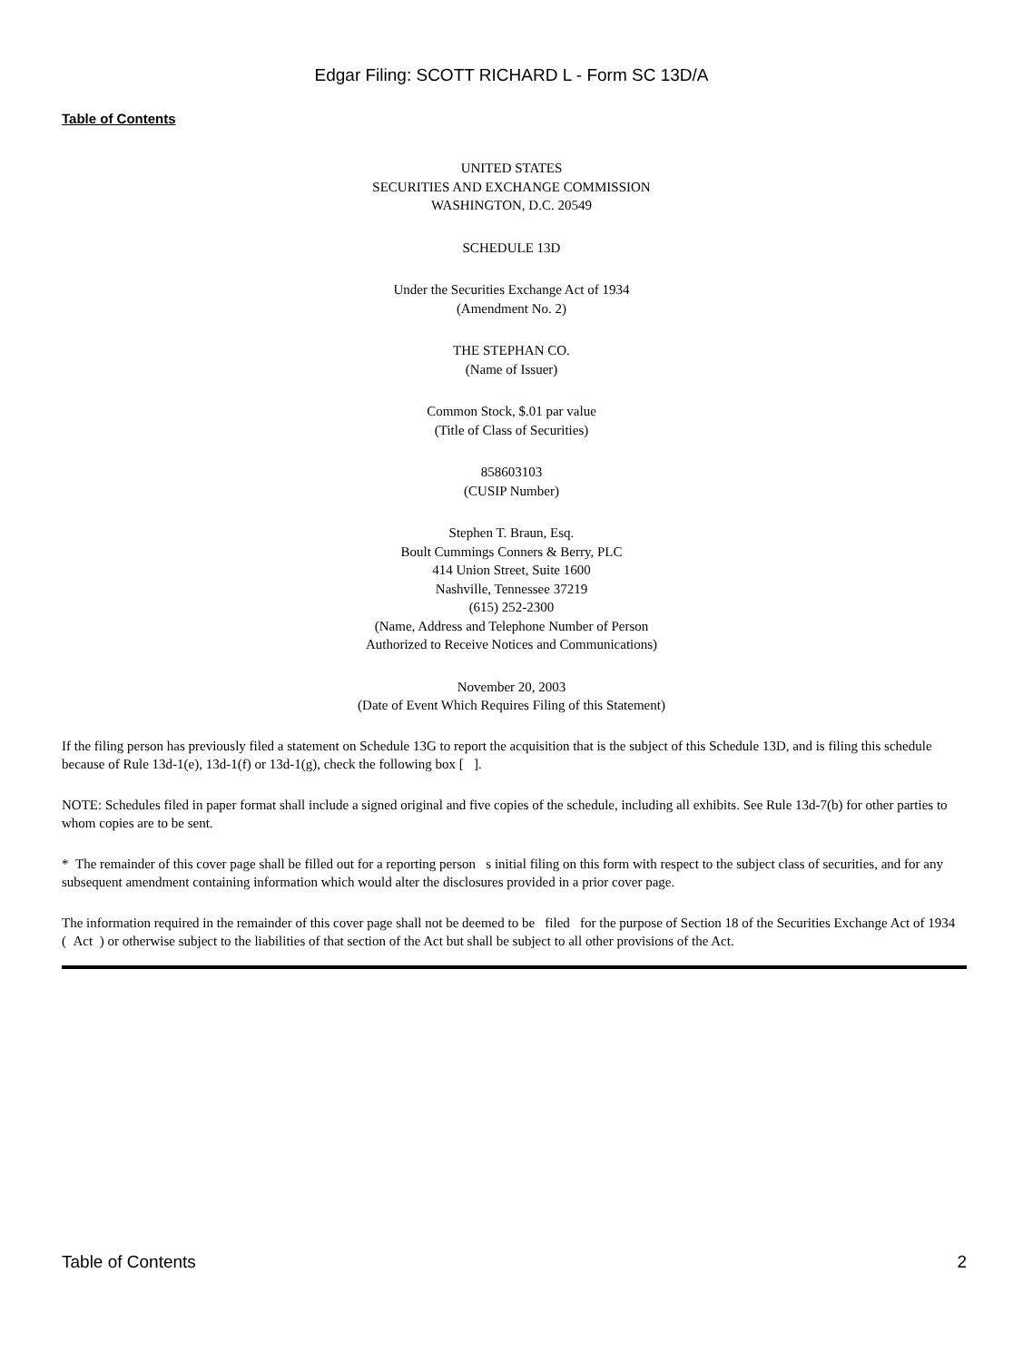Edgar Filing: SCOTT RICHARD L - Form SC 13D/A
Table of Contents
UNITED STATES
SECURITIES AND EXCHANGE COMMISSION
WASHINGTON, D.C. 20549
SCHEDULE 13D
Under the Securities Exchange Act of 1934
(Amendment No. 2)
THE STEPHAN CO.
(Name of Issuer)
Common Stock, $.01 par value
(Title of Class of Securities)
858603103
(CUSIP Number)
Stephen T. Braun, Esq.
Boult Cummings Conners & Berry, PLC
414 Union Street, Suite 1600
Nashville, Tennessee 37219
(615) 252-2300
(Name, Address and Telephone Number of Person
Authorized to Receive Notices and Communications)
November 20, 2003
(Date of Event Which Requires Filing of this Statement)
If the filing person has previously filed a statement on Schedule 13G to report the acquisition that is the subject of this Schedule 13D, and is filing this schedule because of Rule 13d-1(e), 13d-1(f) or 13d-1(g), check the following box [ ].
NOTE: Schedules filed in paper format shall include a signed original and five copies of the schedule, including all exhibits. See Rule 13d-7(b) for other parties to whom copies are to be sent.
* The remainder of this cover page shall be filled out for a reporting person s initial filing on this form with respect to the subject class of securities, and for any subsequent amendment containing information which would alter the disclosures provided in a prior cover page.
The information required in the remainder of this cover page shall not be deemed to be filed for the purpose of Section 18 of the Securities Exchange Act of 1934 ( Act ) or otherwise subject to the liabilities of that section of the Act but shall be subject to all other provisions of the Act.
Table of Contents 2